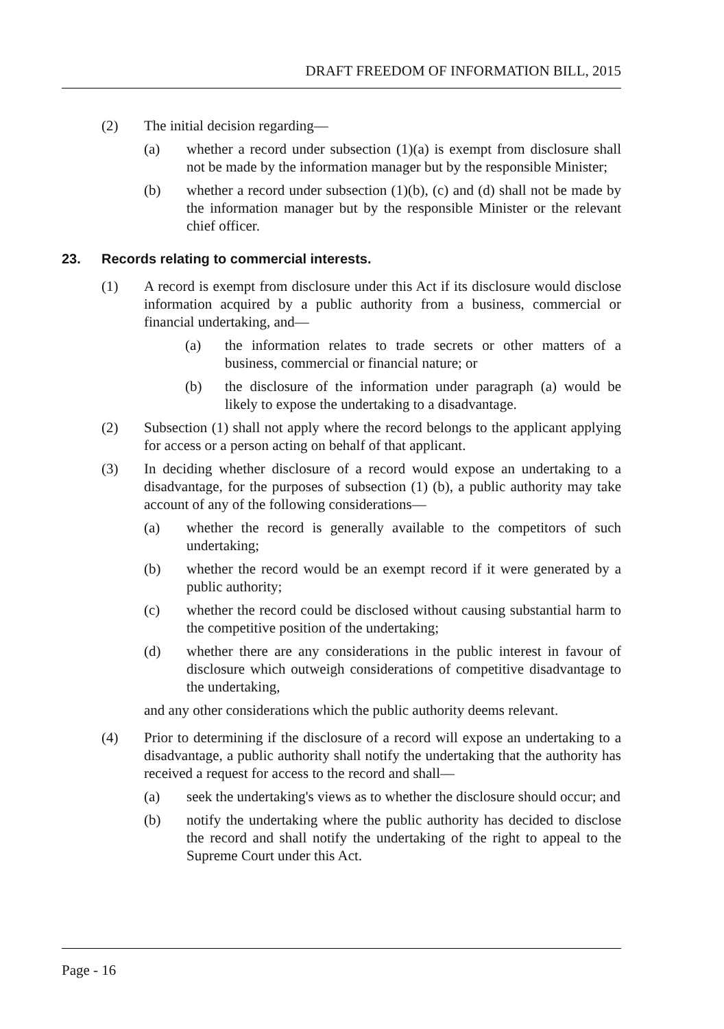DRAFT FREEDOM OF INFORMATION BILL, 2015
(2) The initial decision regarding—
(a) whether a record under subsection (1)(a) is exempt from disclosure shall not be made by the information manager but by the responsible Minister;
(b) whether a record under subsection (1)(b), (c) and (d) shall not be made by the information manager but by the responsible Minister or the relevant chief officer.
23. Records relating to commercial interests.
(1) A record is exempt from disclosure under this Act if its disclosure would disclose information acquired by a public authority from a business, commercial or financial undertaking, and—
(a) the information relates to trade secrets or other matters of a business, commercial or financial nature; or
(b) the disclosure of the information under paragraph (a) would be likely to expose the undertaking to a disadvantage.
(2) Subsection (1) shall not apply where the record belongs to the applicant applying for access or a person acting on behalf of that applicant.
(3) In deciding whether disclosure of a record would expose an undertaking to a disadvantage, for the purposes of subsection (1) (b), a public authority may take account of any of the following considerations—
(a) whether the record is generally available to the competitors of such undertaking;
(b) whether the record would be an exempt record if it were generated by a public authority;
(c) whether the record could be disclosed without causing substantial harm to the competitive position of the undertaking;
(d) whether there are any considerations in the public interest in favour of disclosure which outweigh considerations of competitive disadvantage to the undertaking,
and any other considerations which the public authority deems relevant.
(4) Prior to determining if the disclosure of a record will expose an undertaking to a disadvantage, a public authority shall notify the undertaking that the authority has received a request for access to the record and shall—
(a) seek the undertaking's views as to whether the disclosure should occur; and
(b) notify the undertaking where the public authority has decided to disclose the record and shall notify the undertaking of the right to appeal to the Supreme Court under this Act.
Page - 16